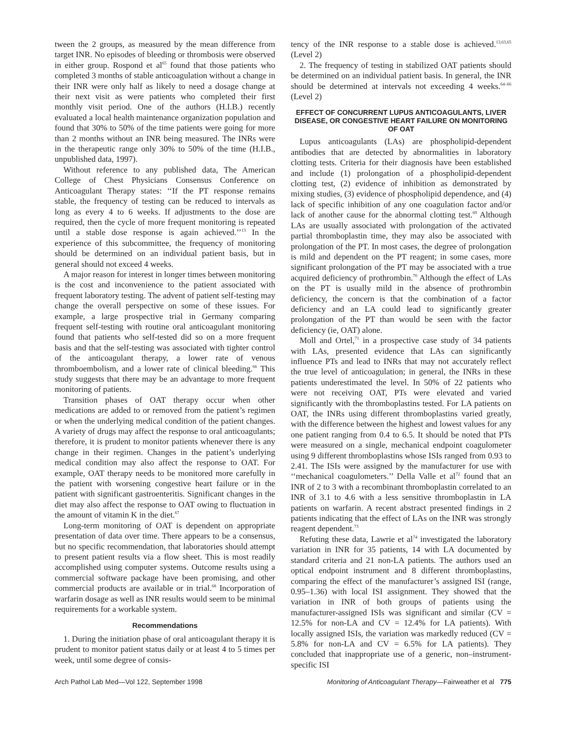tween the 2 groups, as measured by the mean difference from target INR. No episodes of bleeding or thrombosis were observed in either group. Rospond et al<sup>65</sup> found that those patients who completed 3 months of stable anticoagulation without a change in their INR were only half as likely to need a dosage change at their next visit as were patients who completed their first monthly visit period. One of the authors (H.I.B.) recently evaluated a local health maintenance organization population and found that 30% to 50% of the time patients were going for more than 2 months without an INR being measured. The INRs were in the therapeutic range only 30% to 50% of the time (H.I.B., unpublished data, 1997).
Without reference to any published data, The American College of Chest Physicians Consensus Conference on Anticoagulant Therapy states: ‘‘If the PT response remains stable, the frequency of testing can be reduced to intervals as long as every 4 to 6 weeks. If adjustments to the dose are required, then the cycle of more frequent monitoring is repeated until a stable dose response is again achieved.’’<sup>13</sup> In the experience of this subcommittee, the frequency of monitoring should be determined on an individual patient basis, but in general should not exceed 4 weeks.
A major reason for interest in longer times between monitoring is the cost and inconvenience to the patient associated with frequent laboratory testing. The advent of patient self-testing may change the overall perspective on some of these issues. For example, a large prospective trial in Germany comparing frequent self-testing with routine oral anticoagulant monitoring found that patients who self-tested did so on a more frequent basis and that the self-testing was associated with tighter control of the anticoagulant therapy, a lower rate of venous thromboembolism, and a lower rate of clinical bleeding.<sup>66</sup> This study suggests that there may be an advantage to more frequent monitoring of patients.
Transition phases of OAT therapy occur when other medications are added to or removed from the patient’s regimen or when the underlying medical condition of the patient changes. A variety of drugs may affect the response to oral anticoagulants; therefore, it is prudent to monitor patients whenever there is any change in their regimen. Changes in the patient’s underlying medical condition may also affect the response to OAT. For example, OAT therapy needs to be monitored more carefully in the patient with worsening congestive heart failure or in the patient with significant gastroenteritis. Significant changes in the diet may also affect the response to OAT owing to fluctuation in the amount of vitamin K in the diet.<sup>67</sup>
Long-term monitoring of OAT is dependent on appropriate presentation of data over time. There appears to be a consensus, but no specific recommendation, that laboratories should attempt to present patient results via a flow sheet. This is most readily accomplished using computer systems. Outcome results using a commercial software package have been promising, and other commercial products are available or in trial.<sup>68</sup> Incorporation of warfarin dosage as well as INR results would seem to be minimal requirements for a workable system.
Recommendations
1. During the initiation phase of oral anticoagulant therapy it is prudent to monitor patient status daily or at least 4 to 5 times per week, until some degree of consis-
tency of the INR response to a stable dose is achieved.<sup>13,63,65</sup> (Level 2)
2. The frequency of testing in stabilized OAT patients should be determined on an individual patient basis. In general, the INR should be determined at intervals not exceeding 4 weeks.<sup>64–66</sup> (Level 2)
EFFECT OF CONCURRENT LUPUS ANTICOAGULANTS, LIVER DISEASE, OR CONGESTIVE HEART FAILURE ON MONITORING OF OAT
Lupus anticoagulants (LAs) are phospholipid-dependent antibodies that are detected by abnormalities in laboratory clotting tests. Criteria for their diagnosis have been established and include (1) prolongation of a phospholipid-dependent clotting test, (2) evidence of inhibition as demonstrated by mixing studies, (3) evidence of phospholipid dependence, and (4) lack of specific inhibition of any one coagulation factor and/or lack of another cause for the abnormal clotting test.<sup>69</sup> Although LAs are usually associated with prolongation of the activated partial thromboplastin time, they may also be associated with prolongation of the PT. In most cases, the degree of prolongation is mild and dependent on the PT reagent; in some cases, more significant prolongation of the PT may be associated with a true acquired deficiency of prothrombin.<sup>70</sup> Although the effect of LAs on the PT is usually mild in the absence of prothrombin deficiency, the concern is that the combination of a factor deficiency and an LA could lead to significantly greater prolongation of the PT than would be seen with the factor deficiency (ie, OAT) alone.
Moll and Ortel,<sup>71</sup> in a prospective case study of 34 patients with LAs, presented evidence that LAs can significantly influence PTs and lead to INRs that may not accurately reflect the true level of anticoagulation; in general, the INRs in these patients underestimated the level. In 50% of 22 patients who were not receiving OAT, PTs were elevated and varied significantly with the thromboplastins tested. For LA patients on OAT, the INRs using different thromboplastins varied greatly, with the difference between the highest and lowest values for any one patient ranging from 0.4 to 6.5. It should be noted that PTs were measured on a single, mechanical endpoint coagulometer using 9 different thromboplastins whose ISIs ranged from 0.93 to 2.41. The ISIs were assigned by the manufacturer for use with ‘‘mechanical coagulometers.’’ Della Valle et al<sup>72</sup> found that an INR of 2 to 3 with a recombinant thromboplastin correlated to an INR of 3.1 to 4.6 with a less sensitive thromboplastin in LA patients on warfarin. A recent abstract presented findings in 2 patients indicating that the effect of LAs on the INR was strongly reagent dependent.<sup>73</sup>
Refuting these data, Lawrie et al<sup>74</sup> investigated the laboratory variation in INR for 35 patients, 14 with LA documented by standard criteria and 21 non-LA patients. The authors used an optical endpoint instrument and 8 different thromboplastins, comparing the effect of the manufacturer’s assigned ISI (range, 0.95–1.36) with local ISI assignment. They showed that the variation in INR of both groups of patients using the manufacturer-assigned ISIs was significant and similar (CV = 12.5% for non-LA and CV = 12.4% for LA patients). With locally assigned ISIs, the variation was markedly reduced (CV = 5.8% for non-LA and CV = 6.5% for LA patients). They concluded that inappropriate use of a generic, non–instrument-specific ISI
Arch Pathol Lab Med—Vol 122, September 1998 Monitoring of Anticoagulant Therapy—Fairweather et al 775